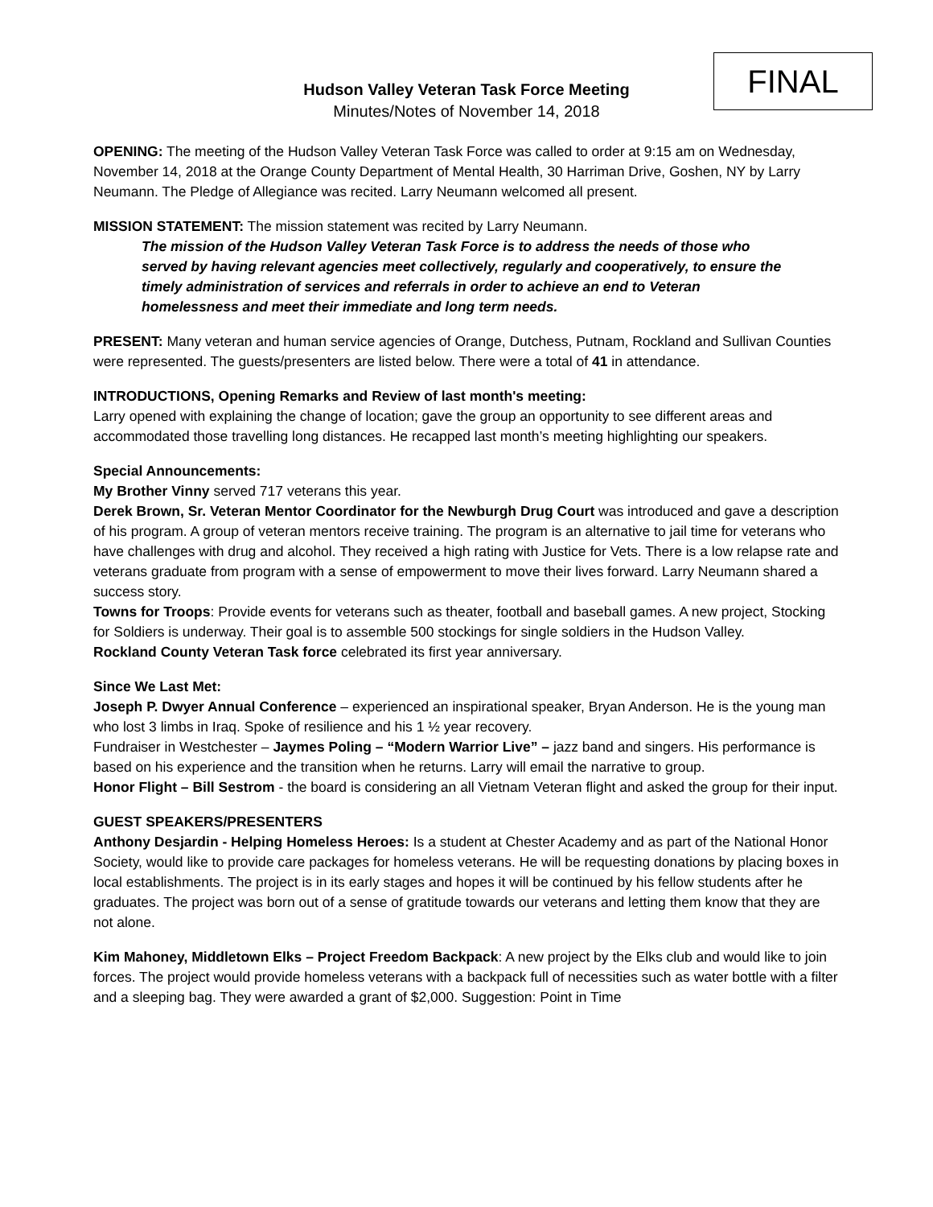FINAL
Hudson Valley Veteran Task Force Meeting
Minutes/Notes of November 14, 2018
OPENING: The meeting of the Hudson Valley Veteran Task Force was called to order at 9:15 am on Wednesday, November 14, 2018 at the Orange County Department of Mental Health, 30 Harriman Drive, Goshen, NY by Larry Neumann. The Pledge of Allegiance was recited. Larry Neumann welcomed all present.
MISSION STATEMENT: The mission statement was recited by Larry Neumann.
The mission of the Hudson Valley Veteran Task Force is to address the needs of those who served by having relevant agencies meet collectively, regularly and cooperatively, to ensure the timely administration of services and referrals in order to achieve an end to Veteran homelessness and meet their immediate and long term needs.
PRESENT: Many veteran and human service agencies of Orange, Dutchess, Putnam, Rockland and Sullivan Counties were represented. The guests/presenters are listed below. There were a total of 41 in attendance.
INTRODUCTIONS, Opening Remarks and Review of last month's meeting:
Larry opened with explaining the change of location; gave the group an opportunity to see different areas and accommodated those travelling long distances. He recapped last month’s meeting highlighting our speakers.
Special Announcements:
My Brother Vinny served 717 veterans this year.
Derek Brown, Sr. Veteran Mentor Coordinator for the Newburgh Drug Court was introduced and gave a description of his program. A group of veteran mentors receive training. The program is an alternative to jail time for veterans who have challenges with drug and alcohol. They received a high rating with Justice for Vets. There is a low relapse rate and veterans graduate from program with a sense of empowerment to move their lives forward. Larry Neumann shared a success story.
Towns for Troops: Provide events for veterans such as theater, football and baseball games. A new project, Stocking for Soldiers is underway. Their goal is to assemble 500 stockings for single soldiers in the Hudson Valley.
Rockland County Veteran Task force celebrated its first year anniversary.
Since We Last Met:
Joseph P. Dwyer Annual Conference – experienced an inspirational speaker, Bryan Anderson. He is the young man who lost 3 limbs in Iraq. Spoke of resilience and his 1 ½ year recovery.
Fundraiser in Westchester – Jaymes Poling – “Modern Warrior Live” – jazz band and singers. His performance is based on his experience and the transition when he returns. Larry will email the narrative to group.
Honor Flight – Bill Sestrom - the board is considering an all Vietnam Veteran flight and asked the group for their input.
GUEST SPEAKERS/PRESENTERS
Anthony Desjardin - Helping Homeless Heroes: Is a student at Chester Academy and as part of the National Honor Society, would like to provide care packages for homeless veterans. He will be requesting donations by placing boxes in local establishments. The project is in its early stages and hopes it will be continued by his fellow students after he graduates. The project was born out of a sense of gratitude towards our veterans and letting them know that they are not alone.
Kim Mahoney, Middletown Elks – Project Freedom Backpack: A new project by the Elks club and would like to join forces. The project would provide homeless veterans with a backpack full of necessities such as water bottle with a filter and a sleeping bag. They were awarded a grant of $2,000. Suggestion: Point in Time